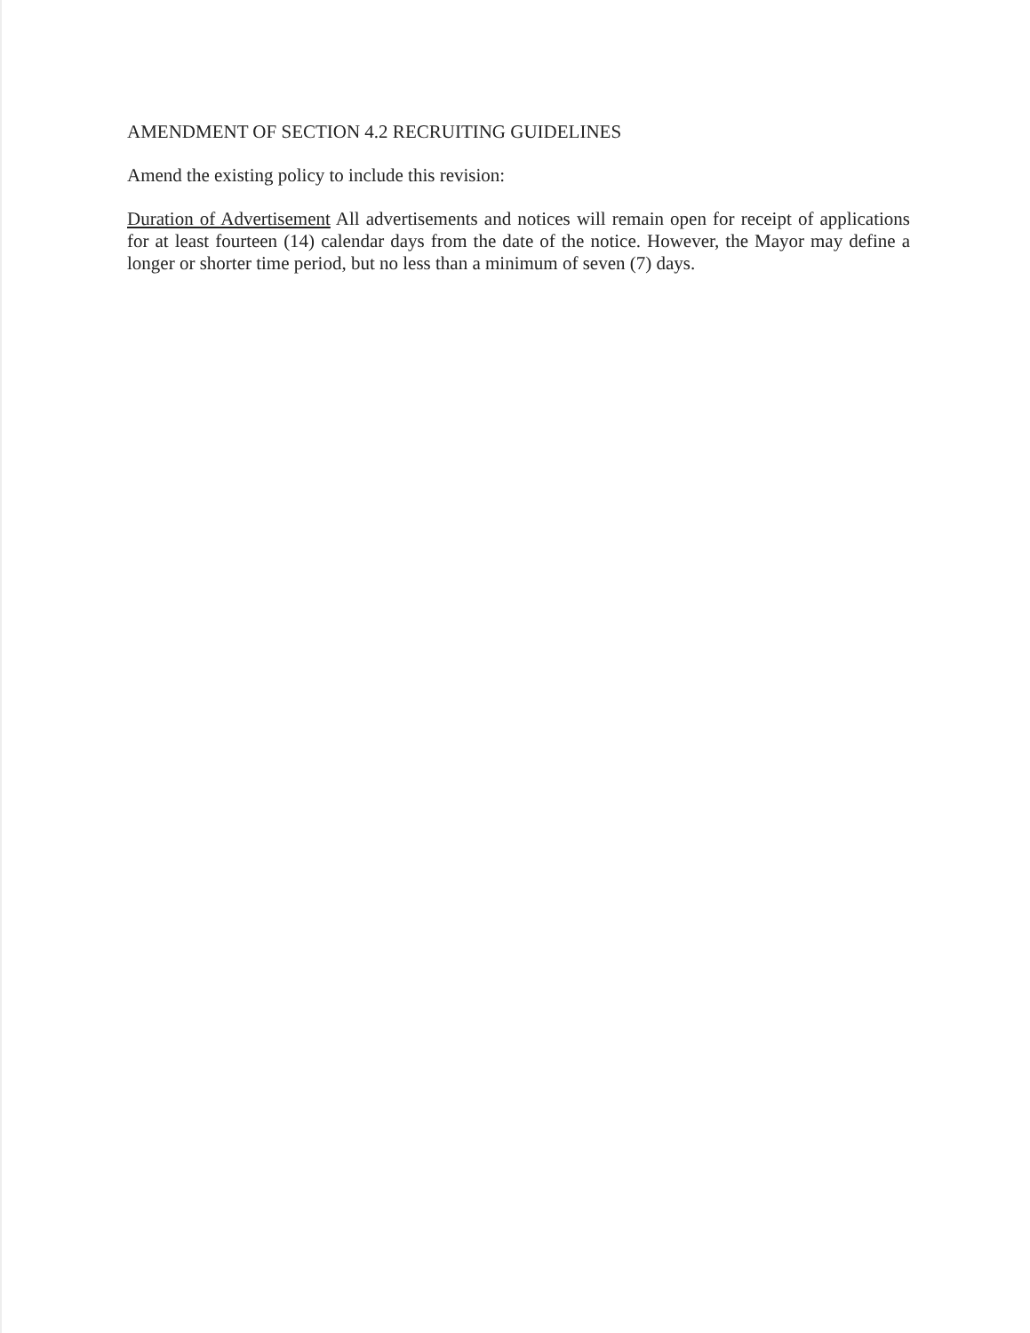AMENDMENT OF SECTION 4.2 RECRUITING GUIDELINES
Amend the existing policy to include this revision:
Duration of Advertisement All advertisements and notices will remain open for receipt of applications for at least fourteen (14) calendar days from the date of the notice. However, the Mayor may define a longer or shorter time period, but no less than a minimum of seven (7) days.